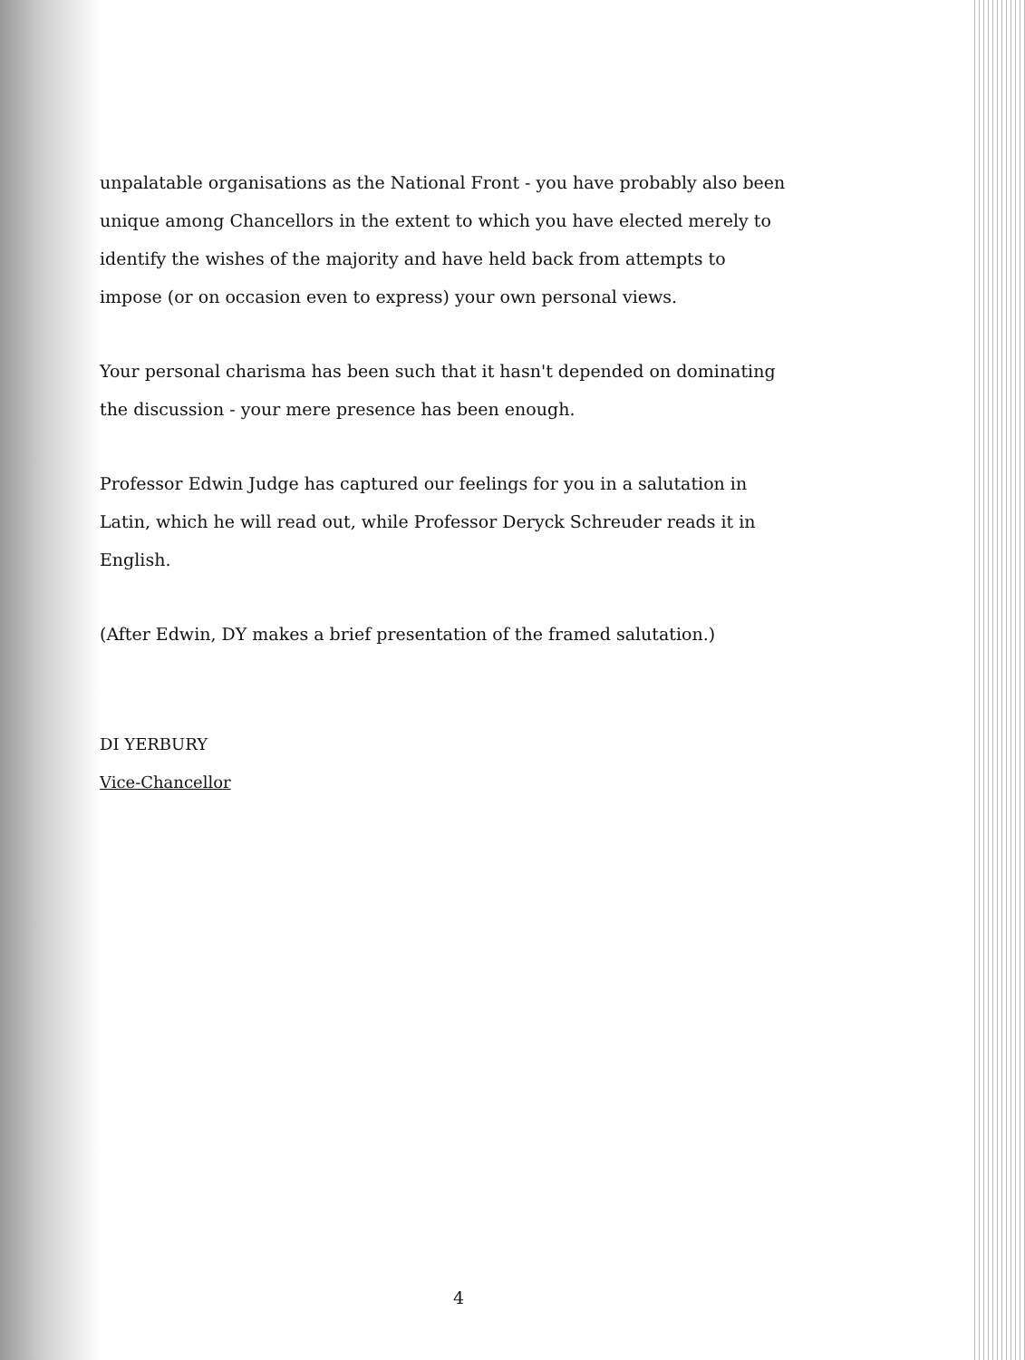unpalatable organisations as the National Front - you have probably also been unique among Chancellors in the extent to which you have elected merely to identify the wishes of the majority and have held back from attempts to impose (or on occasion even to express) your own personal views.
Your personal charisma has been such that it hasn't depended on dominating the discussion - your mere presence has been enough.
Professor Edwin Judge has captured our feelings for you in a salutation in Latin, which he will read out, while Professor Deryck Schreuder reads it in English.
(After Edwin, DY makes a brief presentation of the framed salutation.)
DI YERBURY
Vice-Chancellor
4